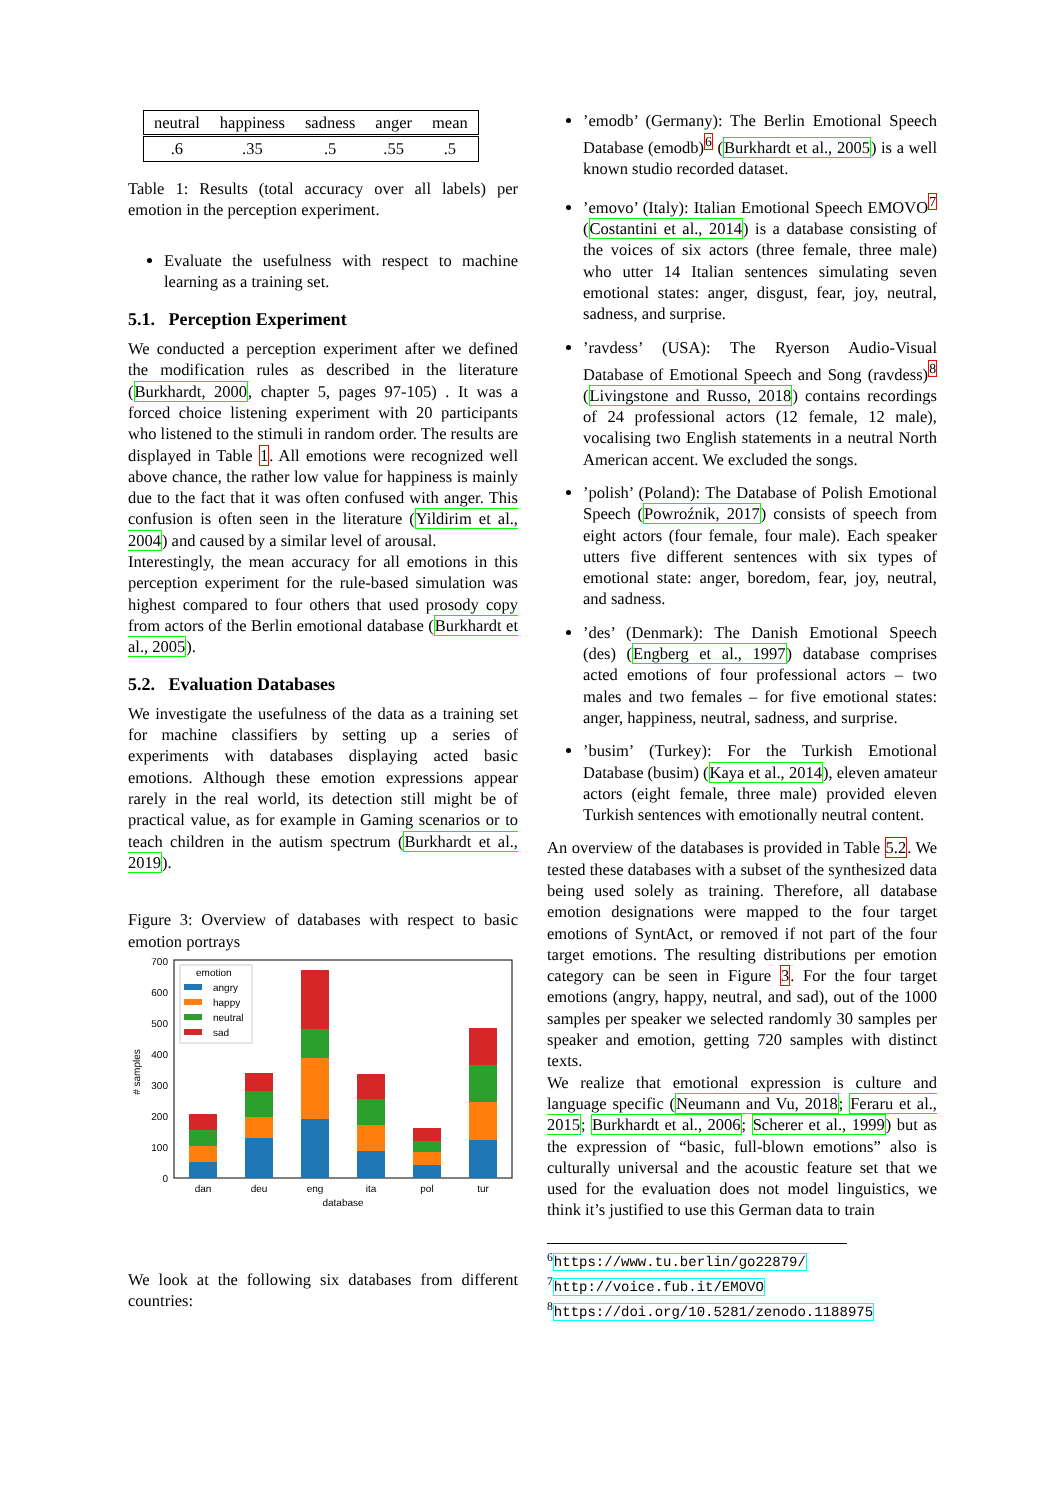| neutral | happiness | sadness | anger | mean |
| --- | --- | --- | --- | --- |
| .6 | .35 | .5 | .55 | .5 |
Table 1: Results (total accuracy over all labels) per emotion in the perception experiment.
Evaluate the usefulness with respect to machine learning as a training set.
5.1. Perception Experiment
We conducted a perception experiment after we defined the modification rules as described in the literature (Burkhardt, 2000, chapter 5, pages 97-105) . It was a forced choice listening experiment with 20 participants who listened to the stimuli in random order. The results are displayed in Table 1. All emotions were recognized well above chance, the rather low value for happiness is mainly due to the fact that it was often confused with anger. This confusion is often seen in the literature (Yildirim et al., 2004) and caused by a similar level of arousal.
Interestingly, the mean accuracy for all emotions in this perception experiment for the rule-based simulation was highest compared to four others that used prosody copy from actors of the Berlin emotional database (Burkhardt et al., 2005).
5.2. Evaluation Databases
We investigate the usefulness of the data as a training set for machine classifiers by setting up a series of experiments with databases displaying acted basic emotions. Although these emotion expressions appear rarely in the real world, its detection still might be of practical value, as for example in Gaming scenarios or to teach children in the autism spectrum (Burkhardt et al., 2019).
Figure 3: Overview of databases with respect to basic emotion portrays
0
100
200
300
400
500
600
700
# samples
emotion
angry
happy
neutral
sad
dan
deu
eng
ita
pol
tur
database
We look at the following six databases from different countries:
’emodb’ (Germany): The Berlin Emotional Speech Database (emodb)<sup>6</sup> (Burkhardt et al., 2005) is a well known studio recorded dataset.
’emovo’ (Italy): Italian Emotional Speech EMOVO<sup>7</sup> (Costantini et al., 2014) is a database consisting of the voices of six actors (three female, three male) who utter 14 Italian sentences simulating seven emotional states: anger, disgust, fear, joy, neutral, sadness, and surprise.
’ravdess’ (USA): The Ryerson Audio-Visual Database of Emotional Speech and Song (ravdess)<sup>8</sup> (Livingstone and Russo, 2018) contains recordings of 24 professional actors (12 female, 12 male), vocalising two English statements in a neutral North American accent. We excluded the songs.
’polish’ (Poland): The Database of Polish Emotional Speech (Powroźnik, 2017) consists of speech from eight actors (four female, four male). Each speaker utters five different sentences with six types of emotional state: anger, boredom, fear, joy, neutral, and sadness.
’des’ (Denmark): The Danish Emotional Speech (des) (Engberg et al., 1997) database comprises acted emotions of four professional actors – two males and two females – for five emotional states: anger, happiness, neutral, sadness, and surprise.
’busim’ (Turkey): For the Turkish Emotional Database (busim) (Kaya et al., 2014), eleven amateur actors (eight female, three male) provided eleven Turkish sentences with emotionally neutral content.
An overview of the databases is provided in Table 5.2. We tested these databases with a subset of the synthesized data being used solely as training. Therefore, all database emotion designations were mapped to the four target emotions of SyntAct, or removed if not part of the four target emotions. The resulting distributions per emotion category can be seen in Figure 3. For the four target emotions (angry, happy, neutral, and sad), out of the 1000 samples per speaker we selected randomly 30 samples per speaker and emotion, getting 720 samples with distinct texts.
We realize that emotional expression is culture and language specific (Neumann and Vu, 2018; Feraru et al., 2015; Burkhardt et al., 2006; Scherer et al., 1999) but as the expression of “basic, full-blown emotions” also is culturally universal and the acoustic feature set that we used for the evaluation does not model linguistics, we think it’s justified to use this German data to train
<sup>6</sup> https://www.tu.berlin/go22879/
<sup>7</sup> http://voice.fub.it/EMOVO
<sup>8</sup> https://doi.org/10.5281/zenodo.1188975